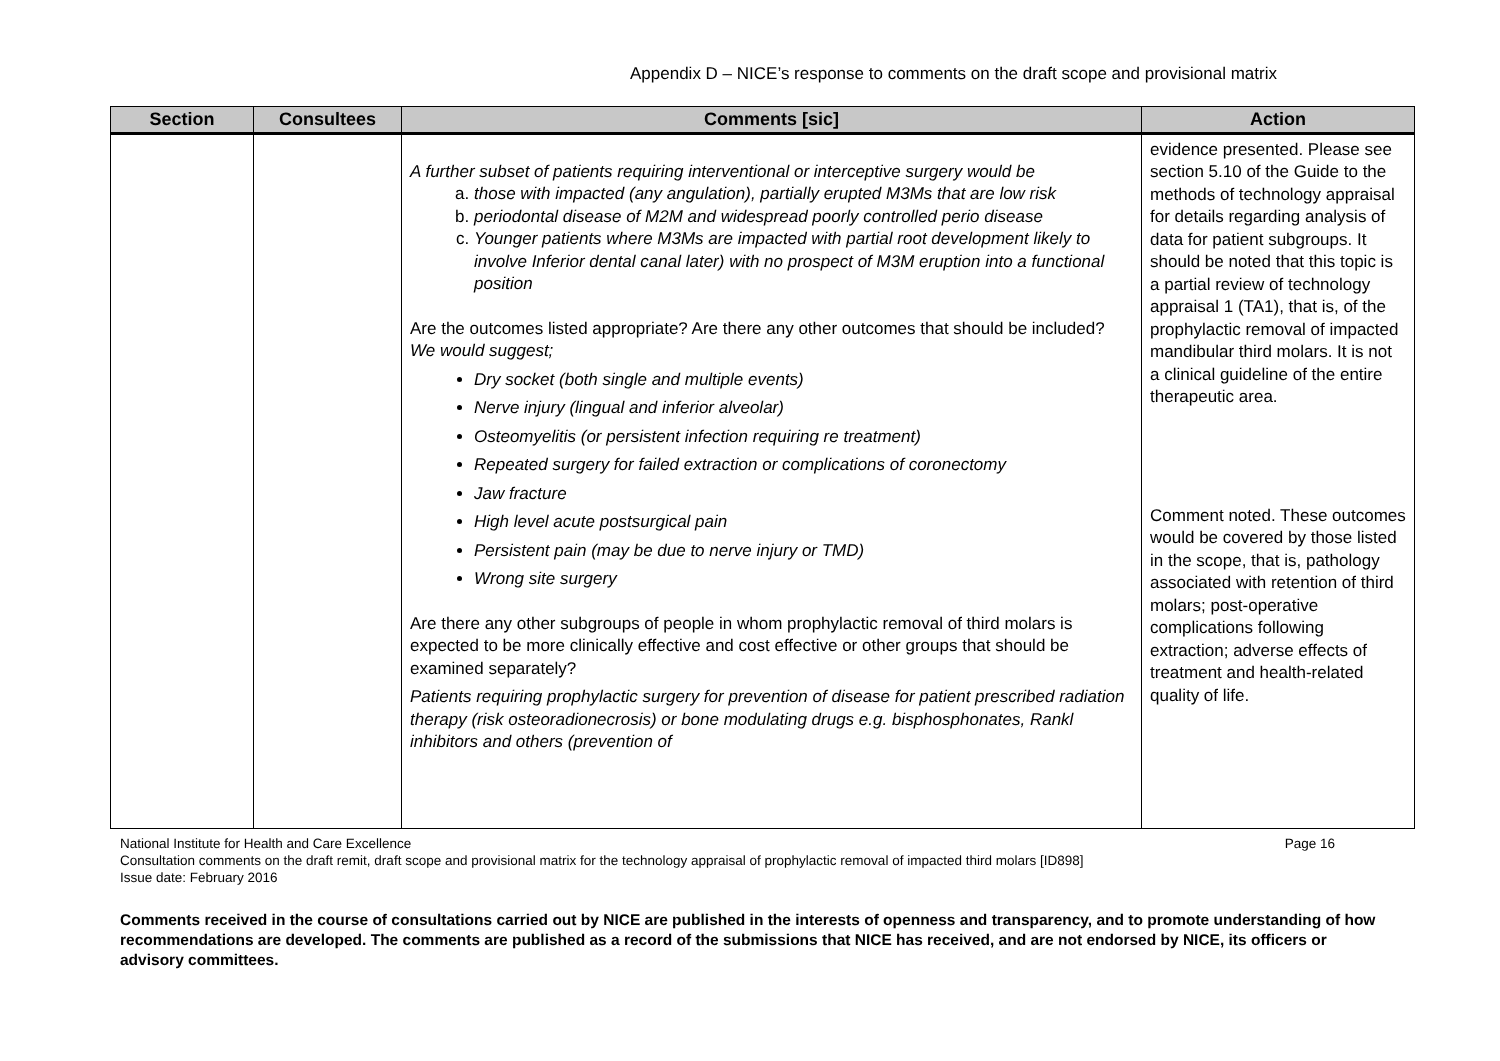Appendix D – NICE’s response to comments on the draft scope and provisional matrix
| Section | Consultees | Comments [sic] | Action |
| --- | --- | --- | --- |
| | | A further subset of patients requiring interventional or interceptive surgery would be a. those with impacted (any angulation), partially erupted M3Ms that are low risk b. periodontal disease of M2M and widespread poorly controlled perio disease c. Younger patients where M3Ms are impacted with partial root development likely to involve Inferior dental canal later) with no prospect of M3M eruption into a functional position Are the outcomes listed appropriate? Are there any other outcomes that should be included? We would suggest; Dry socket (both single and multiple events) Nerve injury (lingual and inferior alveolar) Osteomyelitis (or persistent infection requiring re treatment) Repeated surgery for failed extraction or complications of coronectomy Jaw fracture High level acute postsurgical pain Persistent pain (may be due to nerve injury or TMD) Wrong site surgery Are there any other subgroups of people in whom prophylactic removal of third molars is expected to be more clinically effective and cost effective or other groups that should be examined separately? Patients requiring prophylactic surgery for prevention of disease for patient prescribed radiation therapy (risk osteoradionecrosis) or bone modulating drugs e.g. bisphosphonates, Rankl inhibitors and others (prevention of | evidence presented. Please see section 5.10 of the Guide to the methods of technology appraisal for details regarding analysis of data for patient subgroups. It should be noted that this topic is a partial review of technology appraisal 1 (TA1), that is, of the prophylactic removal of impacted mandibular third molars. It is not a clinical guideline of the entire therapeutic area. Comment noted. These outcomes would be covered by those listed in the scope, that is, pathology associated with retention of third molars; post-operative complications following extraction; adverse effects of treatment and health-related quality of life. |
National Institute for Health and Care Excellence Page 16
Consultation comments on the draft remit, draft scope and provisional matrix for the technology appraisal of prophylactic removal of impacted third molars [ID898]
Issue date: February 2016
Comments received in the course of consultations carried out by NICE are published in the interests of openness and transparency, and to promote understanding of how recommendations are developed. The comments are published as a record of the submissions that NICE has received, and are not endorsed by NICE, its officers or advisory committees.